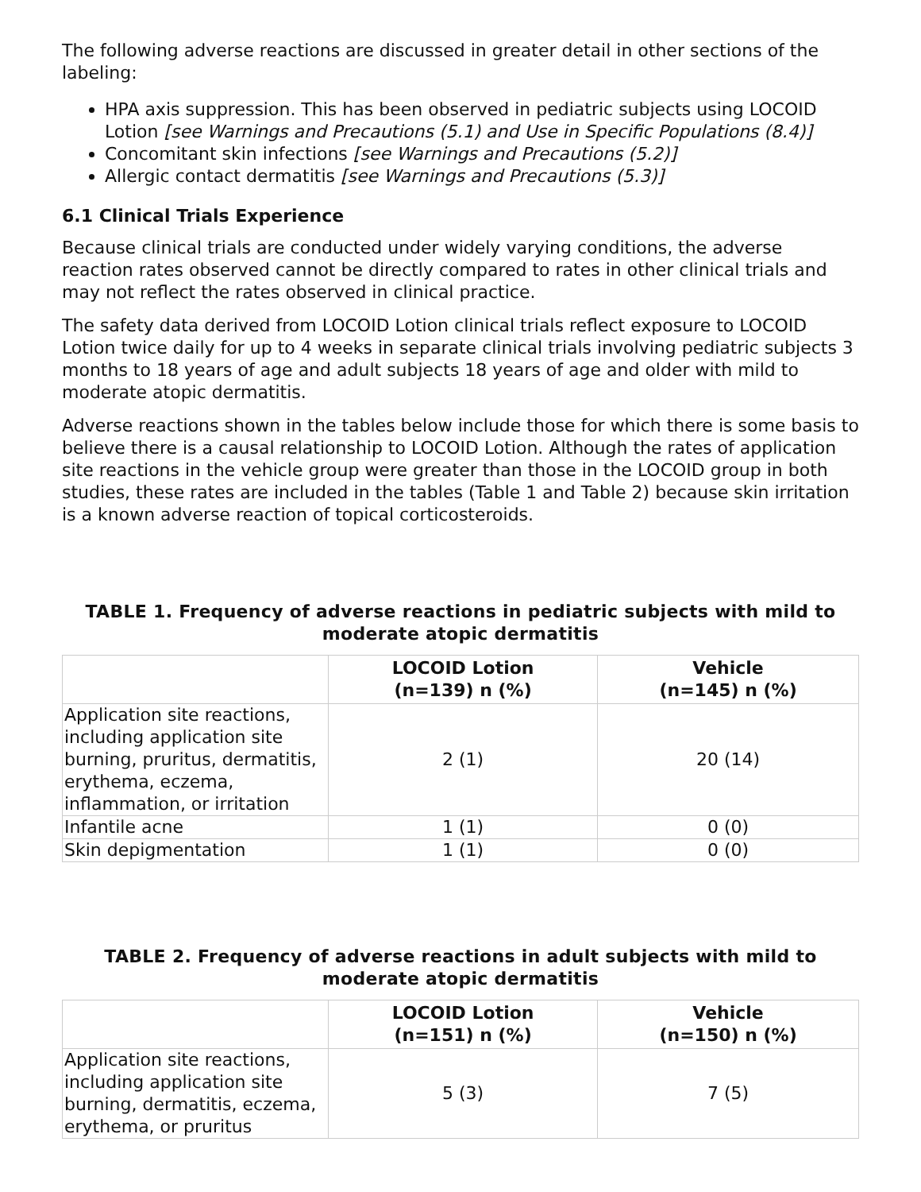The following adverse reactions are discussed in greater detail in other sections of the labeling:
HPA axis suppression. This has been observed in pediatric subjects using LOCOID Lotion [see Warnings and Precautions (5.1) and Use in Specific Populations (8.4)]
Concomitant skin infections [see Warnings and Precautions (5.2)]
Allergic contact dermatitis [see Warnings and Precautions (5.3)]
6.1 Clinical Trials Experience
Because clinical trials are conducted under widely varying conditions, the adverse reaction rates observed cannot be directly compared to rates in other clinical trials and may not reflect the rates observed in clinical practice.
The safety data derived from LOCOID Lotion clinical trials reflect exposure to LOCOID Lotion twice daily for up to 4 weeks in separate clinical trials involving pediatric subjects 3 months to 18 years of age and adult subjects 18 years of age and older with mild to moderate atopic dermatitis.
Adverse reactions shown in the tables below include those for which there is some basis to believe there is a causal relationship to LOCOID Lotion. Although the rates of application site reactions in the vehicle group were greater than those in the LOCOID group in both studies, these rates are included in the tables (Table 1 and Table 2) because skin irritation is a known adverse reaction of topical corticosteroids.
TABLE 1. Frequency of adverse reactions in pediatric subjects with mild to moderate atopic dermatitis
| | LOCOID Lotion (n=139) n (%) | Vehicle (n=145) n (%) |
| --- | --- | --- |
| Application site reactions, including application site burning, pruritus, dermatitis, erythema, eczema, inflammation, or irritation | 2 (1) | 20 (14) |
| Infantile acne | 1 (1) | 0 (0) |
| Skin depigmentation | 1 (1) | 0 (0) |
TABLE 2. Frequency of adverse reactions in adult subjects with mild to moderate atopic dermatitis
| | LOCOID Lotion (n=151) n (%) | Vehicle (n=150) n (%) |
| --- | --- | --- |
| Application site reactions, including application site burning, dermatitis, eczema, erythema, or pruritus | 5 (3) | 7 (5) |